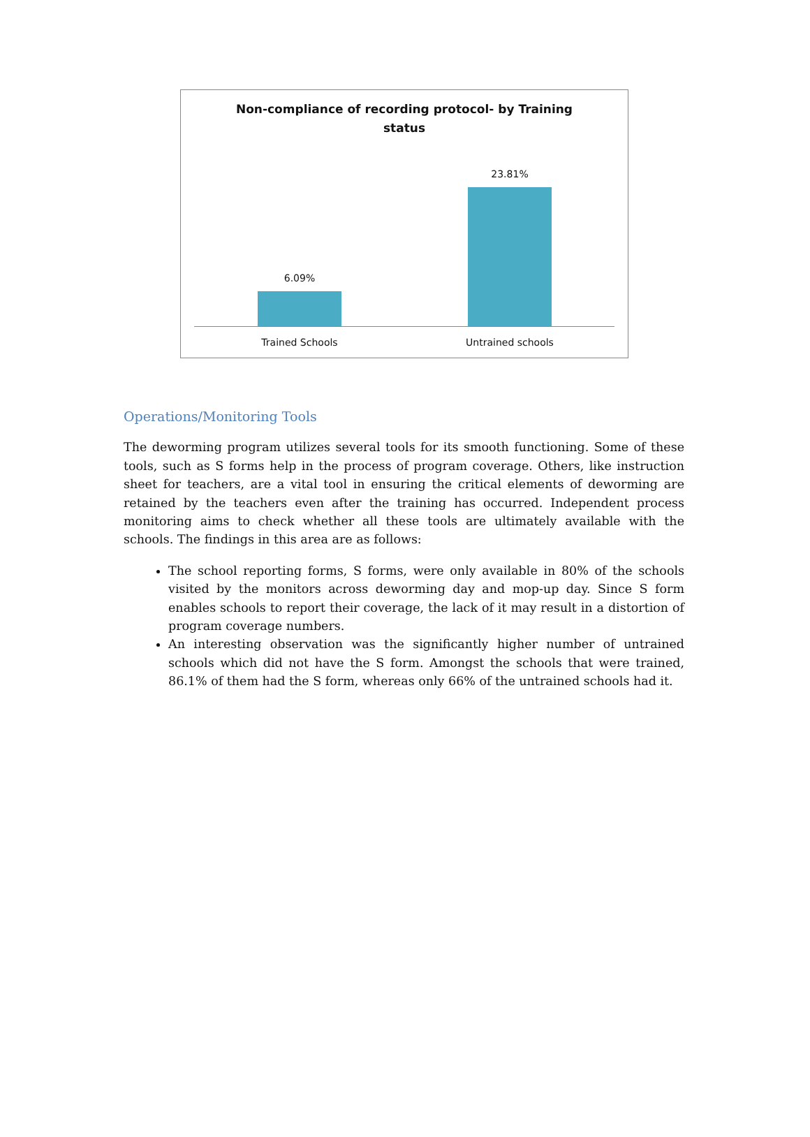Non-compliance of recording protocol- by Training
status
6.09%
23.81%
Trained Schools Untrained schools
Operations/Monitoring Tools
The deworming program utilizes several tools for its smooth functioning. Some of these tools, such as S forms help in the process of program coverage. Others, like instruction sheet for teachers, are a vital tool in ensuring the critical elements of deworming are retained by the teachers even after the training has occurred. Independent process monitoring aims to check whether all these tools are ultimately available with the schools. The findings in this area are as follows:
The school reporting forms, S forms, were only available in 80% of the schools visited by the monitors across deworming day and mop-up day. Since S form enables schools to report their coverage, the lack of it may result in a distortion of program coverage numbers.
An interesting observation was the significantly higher number of untrained schools which did not have the S form. Amongst the schools that were trained, 86.1% of them had the S form, whereas only 66% of the untrained schools had it.